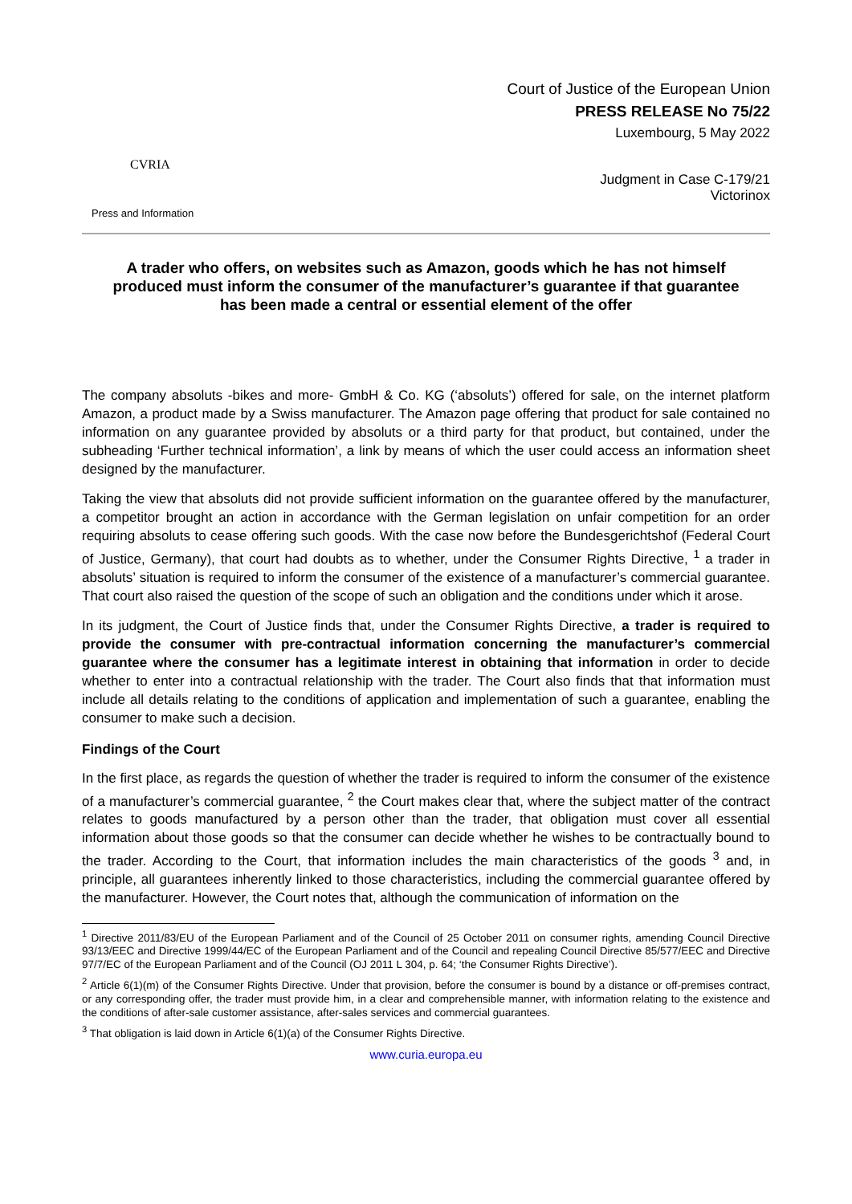CVRIA
Press and Information
Court of Justice of the European Union
PRESS RELEASE No 75/22
Luxembourg, 5 May 2022
Judgment in Case C-179/21
Victorinox
A trader who offers, on websites such as Amazon, goods which he has not himself produced must inform the consumer of the manufacturer’s guarantee if that guarantee has been made a central or essential element of the offer
The company absoluts -bikes and more- GmbH & Co. KG (‘absoluts’) offered for sale, on the internet platform Amazon, a product made by a Swiss manufacturer. The Amazon page offering that product for sale contained no information on any guarantee provided by absoluts or a third party for that product, but contained, under the subheading ‘Further technical information’, a link by means of which the user could access an information sheet designed by the manufacturer.
Taking the view that absoluts did not provide sufficient information on the guarantee offered by the manufacturer, a competitor brought an action in accordance with the German legislation on unfair competition for an order requiring absoluts to cease offering such goods. With the case now before the Bundesgerichtshof (Federal Court of Justice, Germany), that court had doubts as to whether, under the Consumer Rights Directive, <sup>1</sup> a trader in absoluts’ situation is required to inform the consumer of the existence of a manufacturer’s commercial guarantee. That court also raised the question of the scope of such an obligation and the conditions under which it arose.
In its judgment, the Court of Justice finds that, under the Consumer Rights Directive, a trader is required to provide the consumer with pre-contractual information concerning the manufacturer’s commercial guarantee where the consumer has a legitimate interest in obtaining that information in order to decide whether to enter into a contractual relationship with the trader. The Court also finds that that information must include all details relating to the conditions of application and implementation of such a guarantee, enabling the consumer to make such a decision.
Findings of the Court
In the first place, as regards the question of whether the trader is required to inform the consumer of the existence of a manufacturer’s commercial guarantee, <sup>2</sup> the Court makes clear that, where the subject matter of the contract relates to goods manufactured by a person other than the trader, that obligation must cover all essential information about those goods so that the consumer can decide whether he wishes to be contractually bound to the trader. According to the Court, that information includes the main characteristics of the goods <sup>3</sup> and, in principle, all guarantees inherently linked to those characteristics, including the commercial guarantee offered by the manufacturer. However, the Court notes that, although the communication of information on the
<sup>1</sup> Directive 2011/83/EU of the European Parliament and of the Council of 25 October 2011 on consumer rights, amending Council Directive 93/13/EEC and Directive 1999/44/EC of the European Parliament and of the Council and repealing Council Directive 85/577/EEC and Directive 97/7/EC of the European Parliament and of the Council (OJ 2011 L 304, p. 64; ‘the Consumer Rights Directive’).
<sup>2</sup> Article 6(1)(m) of the Consumer Rights Directive. Under that provision, before the consumer is bound by a distance or off-premises contract, or any corresponding offer, the trader must provide him, in a clear and comprehensible manner, with information relating to the existence and the conditions of after-sale customer assistance, after-sales services and commercial guarantees.
<sup>3</sup> That obligation is laid down in Article 6(1)(a) of the Consumer Rights Directive.
www.curia.europa.eu